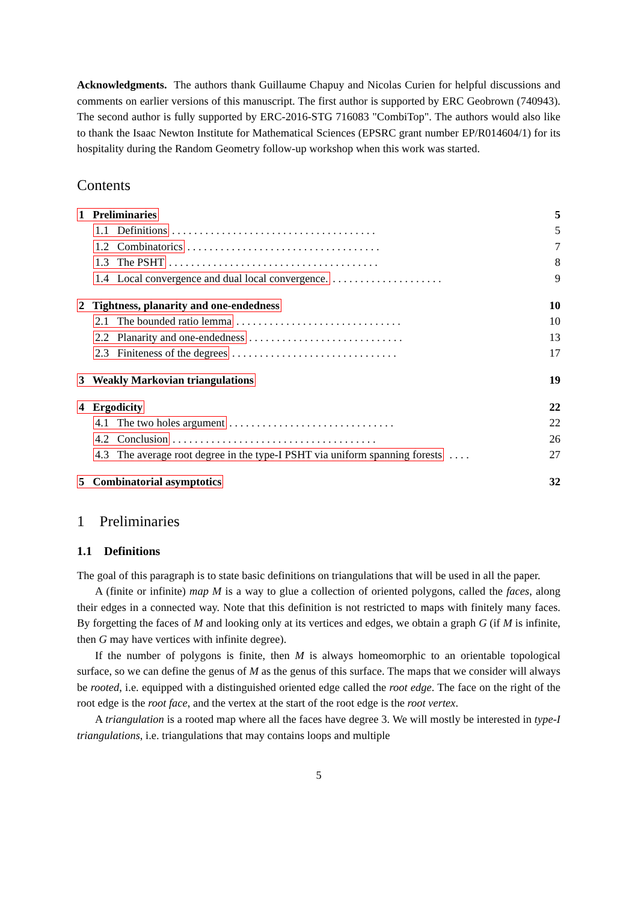Acknowledgments. The authors thank Guillaume Chapuy and Nicolas Curien for helpful discussions and comments on earlier versions of this manuscript. The first author is supported by ERC Geobrown (740943). The second author is fully supported by ERC-2016-STG 716083 "CombiTop". The authors would also like to thank the Isaac Newton Institute for Mathematical Sciences (EPSRC grant number EP/R014604/1) for its hospitality during the Random Geometry follow-up workshop when this work was started.
Contents
| 1 Preliminaries | 5 |
| 1.1 Definitions . . . . . . . . . . . . . . . . . . . . . . . . . . . . . . . . . . . . . | 5 |
| 1.2 Combinatorics . . . . . . . . . . . . . . . . . . . . . . . . . . . . . . . . . . . | 7 |
| 1.3 The PSHT . . . . . . . . . . . . . . . . . . . . . . . . . . . . . . . . . . . . . . | 8 |
| 1.4 Local convergence and dual local convergence. . . . . . . . . . . . . . . . . . . . . | 9 |
| 2 Tightness, planarity and one-endedness | 10 |
| 2.1 The bounded ratio lemma . . . . . . . . . . . . . . . . . . . . . . . . . . . . . . | 10 |
| 2.2 Planarity and one-endedness . . . . . . . . . . . . . . . . . . . . . . . . . . . . | 13 |
| 2.3 Finiteness of the degrees . . . . . . . . . . . . . . . . . . . . . . . . . . . . . . | 17 |
| 3 Weakly Markovian triangulations | 19 |
| 4 Ergodicity | 22 |
| 4.1 The two holes argument . . . . . . . . . . . . . . . . . . . . . . . . . . . . . . | 22 |
| 4.2 Conclusion . . . . . . . . . . . . . . . . . . . . . . . . . . . . . . . . . . . . . | 26 |
| 4.3 The average root degree in the type-I PSHT via uniform spanning forests . . . . | 27 |
| 5 Combinatorial asymptotics | 32 |
1 Preliminaries
1.1 Definitions
The goal of this paragraph is to state basic definitions on triangulations that will be used in all the paper.
A (finite or infinite) map M is a way to glue a collection of oriented polygons, called the faces, along their edges in a connected way. Note that this definition is not restricted to maps with finitely many faces. By forgetting the faces of M and looking only at its vertices and edges, we obtain a graph G (if M is infinite, then G may have vertices with infinite degree).
If the number of polygons is finite, then M is always homeomorphic to an orientable topological surface, so we can define the genus of M as the genus of this surface. The maps that we consider will always be rooted, i.e. equipped with a distinguished oriented edge called the root edge. The face on the right of the root edge is the root face, and the vertex at the start of the root edge is the root vertex.
A triangulation is a rooted map where all the faces have degree 3. We will mostly be interested in type-I triangulations, i.e. triangulations that may contains loops and multiple
5